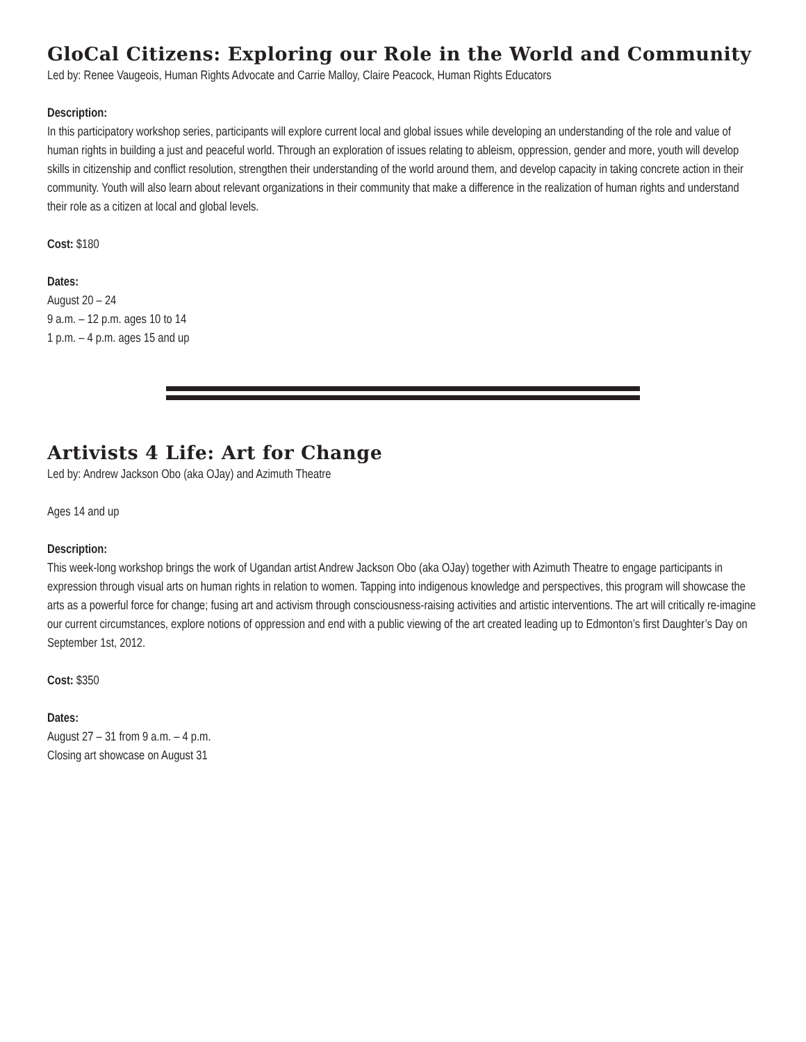GloCal Citizens: Exploring our Role in the World and Community
Led by: Renee Vaugeois, Human Rights Advocate and Carrie Malloy, Claire Peacock, Human Rights Educators
Description:
In this participatory workshop series, participants will explore current local and global issues while developing an understanding of the role and value of human rights in building a just and peaceful world. Through an exploration of issues relating to ableism, oppression, gender and more, youth will develop skills in citizenship and conflict resolution, strengthen their understanding of the world around them, and develop capacity in taking concrete action in their community. Youth will also learn about relevant organizations in their community that make a difference in the realization of human rights and understand their role as a citizen at local and global levels.
Cost: $180
Dates:
August 20 – 24
9 a.m. – 12 p.m. ages 10 to 14
1 p.m. – 4 p.m. ages 15 and up
Artivists 4 Life: Art for Change
Led by: Andrew Jackson Obo (aka OJay) and Azimuth Theatre
Ages 14 and up
Description:
This week-long workshop brings the work of Ugandan artist Andrew Jackson Obo (aka OJay) together with Azimuth Theatre to engage participants in expression through visual arts on human rights in relation to women. Tapping into indigenous knowledge and perspectives, this program will showcase the arts as a powerful force for change; fusing art and activism through consciousness-raising activities and artistic interventions. The art will critically re-imagine our current circumstances, explore notions of oppression and end with a public viewing of the art created leading up to Edmonton’s first Daughter’s Day on September 1st, 2012.
Cost: $350
Dates:
August 27 – 31 from 9 a.m. – 4 p.m.
Closing art showcase on August 31